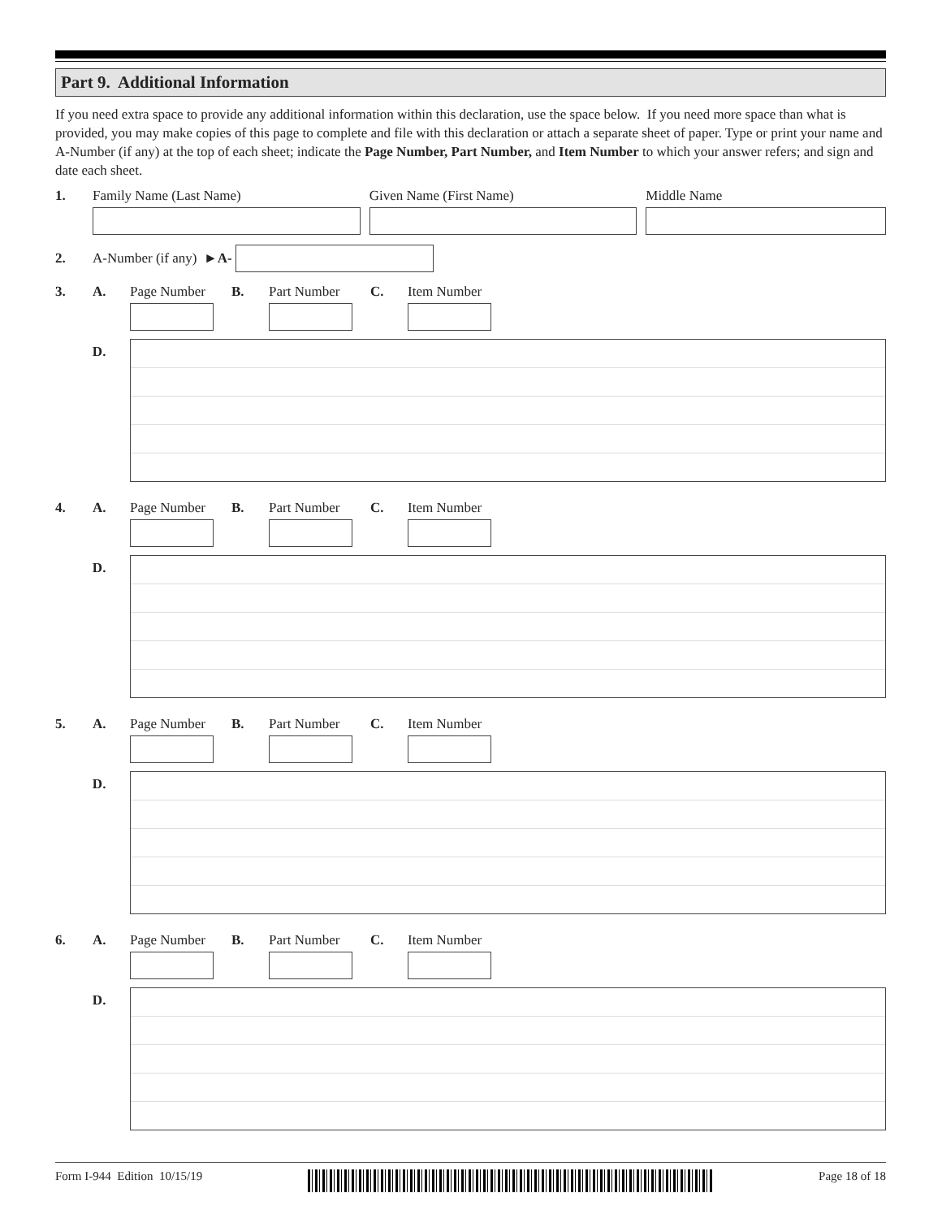Part 9. Additional Information
If you need extra space to provide any additional information within this declaration, use the space below. If you need more space than what is provided, you may make copies of this page to complete and file with this declaration or attach a separate sheet of paper. Type or print your name and A-Number (if any) at the top of each sheet; indicate the Page Number, Part Number, and Item Number to which your answer refers; and sign and date each sheet.
1. Family Name (Last Name) Given Name (First Name) Middle Name
2.
A-Number (if any) ► A-
3. A. Page Number B. Part Number C. Item Number
D.
4. A. Page Number B. Part Number C. Item Number
D.
5. A. Page Number B. Part Number C. Item Number
D.
6. A. Page Number B. Part Number C. Item Number
D.
Form I-944 Edition 10/15/19 Page 18 of 18